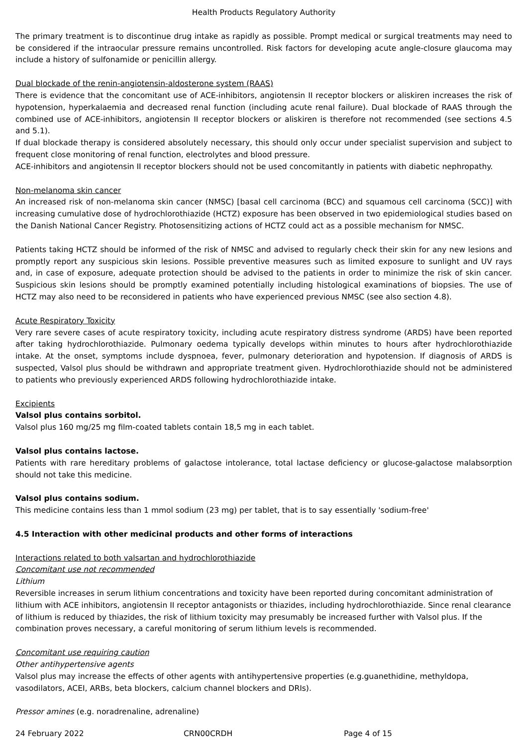Health Products Regulatory Authority
The primary treatment is to discontinue drug intake as rapidly as possible. Prompt medical or surgical treatments may need to be considered if the intraocular pressure remains uncontrolled. Risk factors for developing acute angle-closure glaucoma may include a history of sulfonamide or penicillin allergy.
Dual blockade of the renin-angiotensin-aldosterone system (RAAS)
There is evidence that the concomitant use of ACE-inhibitors, angiotensin II receptor blockers or aliskiren increases the risk of hypotension, hyperkalaemia and decreased renal function (including acute renal failure). Dual blockade of RAAS through the combined use of ACE-inhibitors, angiotensin II receptor blockers or aliskiren is therefore not recommended (see sections 4.5 and 5.1).
If dual blockade therapy is considered absolutely necessary, this should only occur under specialist supervision and subject to frequent close monitoring of renal function, electrolytes and blood pressure.
ACE-inhibitors and angiotensin II receptor blockers should not be used concomitantly in patients with diabetic nephropathy.
Non-melanoma skin cancer
An increased risk of non-melanoma skin cancer (NMSC) [basal cell carcinoma (BCC) and squamous cell carcinoma (SCC)] with increasing cumulative dose of hydrochlorothiazide (HCTZ) exposure has been observed in two epidemiological studies based on the Danish National Cancer Registry. Photosensitizing actions of HCTZ could act as a possible mechanism for NMSC.
Patients taking HCTZ should be informed of the risk of NMSC and advised to regularly check their skin for any new lesions and promptly report any suspicious skin lesions. Possible preventive measures such as limited exposure to sunlight and UV rays and, in case of exposure, adequate protection should be advised to the patients in order to minimize the risk of skin cancer. Suspicious skin lesions should be promptly examined potentially including histological examinations of biopsies. The use of HCTZ may also need to be reconsidered in patients who have experienced previous NMSC (see also section 4.8).
Acute Respiratory Toxicity
Very rare severe cases of acute respiratory toxicity, including acute respiratory distress syndrome (ARDS) have been reported after taking hydrochlorothiazide. Pulmonary oedema typically develops within minutes to hours after hydrochlorothiazide intake. At the onset, symptoms include dyspnoea, fever, pulmonary deterioration and hypotension. If diagnosis of ARDS is suspected, Valsol plus should be withdrawn and appropriate treatment given. Hydrochlorothiazide should not be administered to patients who previously experienced ARDS following hydrochlorothiazide intake.
Excipients
Valsol plus contains sorbitol.
Valsol plus 160 mg/25 mg film-coated tablets contain 18,5 mg in each tablet.
Valsol plus contains lactose.
Patients with rare hereditary problems of galactose intolerance, total lactase deficiency or glucose-galactose malabsorption should not take this medicine.
Valsol plus contains sodium.
This medicine contains less than 1 mmol sodium (23 mg) per tablet, that is to say essentially 'sodium-free'
4.5 Interaction with other medicinal products and other forms of interactions
Interactions related to both valsartan and hydrochlorothiazide
Concomitant use not recommended
Lithium
Reversible increases in serum lithium concentrations and toxicity have been reported during concomitant administration of lithium with ACE inhibitors, angiotensin II receptor antagonists or thiazides, including hydrochlorothiazide. Since renal clearance of lithium is reduced by thiazides, the risk of lithium toxicity may presumably be increased further with Valsol plus. If the combination proves necessary, a careful monitoring of serum lithium levels is recommended.
Concomitant use requiring caution
Other antihypertensive agents
Valsol plus may increase the effects of other agents with antihypertensive properties (e.g.guanethidine, methyldopa, vasodilators, ACEI, ARBs, beta blockers, calcium channel blockers and DRIs).
Pressor amines (e.g. noradrenaline, adrenaline)
24 February 2022 CRN00CRDH Page 4 of 15